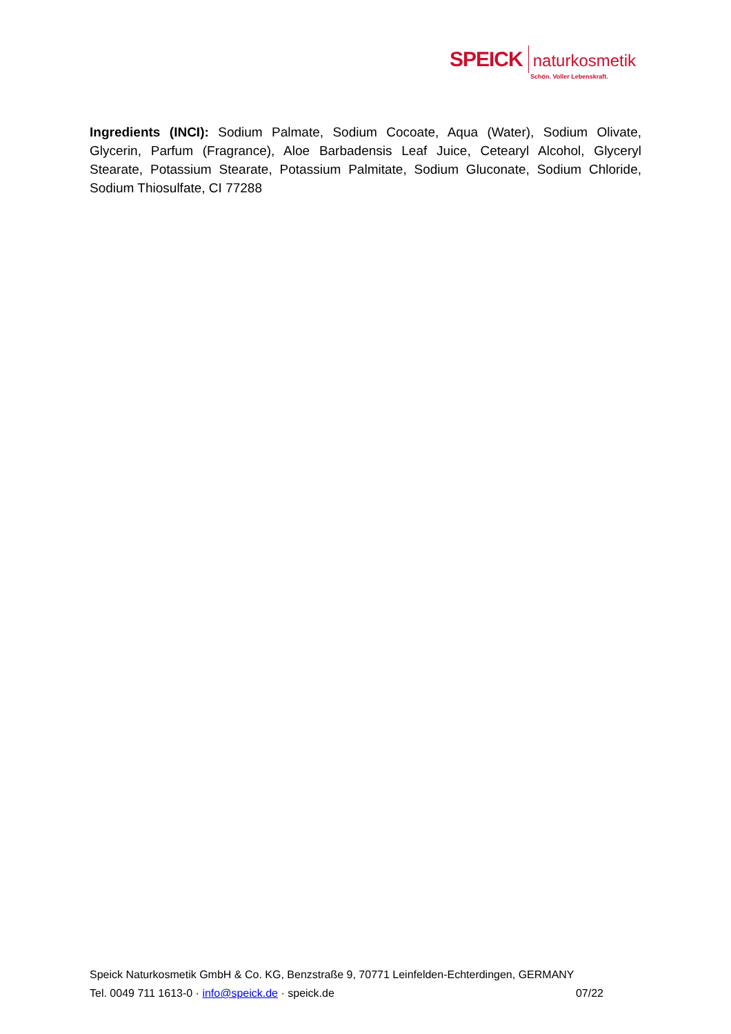SPEICK naturkosmetik
Schön. Voller Lebenskraft.
Ingredients (INCI): Sodium Palmate, Sodium Cocoate, Aqua (Water), Sodium Olivate, Glycerin, Parfum (Fragrance), Aloe Barbadensis Leaf Juice, Cetearyl Alcohol, Glyceryl Stearate, Potassium Stearate, Potassium Palmitate, Sodium Gluconate, Sodium Chloride, Sodium Thiosulfate, CI 77288
Speick Naturkosmetik GmbH & Co. KG, Benzstraße 9, 70771 Leinfelden-Echterdingen, GERMANY
Tel. 0049 711 1613-0 · info@speick.de · speick.de 07/22